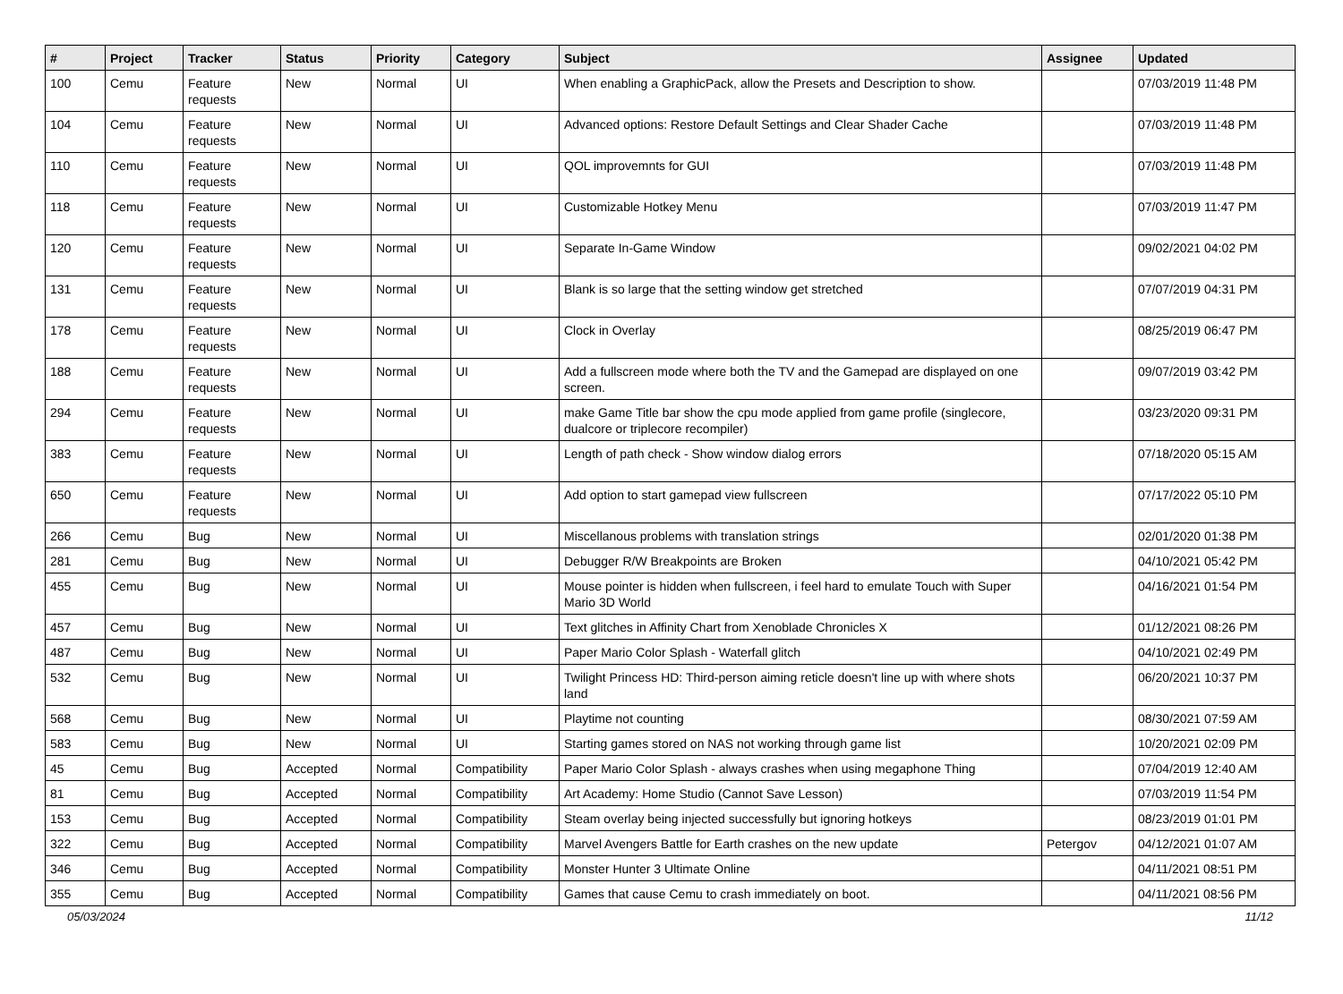| # | Project | Tracker | Status | Priority | Category | Subject | Assignee | Updated |
| --- | --- | --- | --- | --- | --- | --- | --- | --- |
| 100 | Cemu | Feature requests | New | Normal | UI | When enabling a GraphicPack, allow the Presets and Description to show. | | 07/03/2019 11:48 PM |
| 104 | Cemu | Feature requests | New | Normal | UI | Advanced options: Restore Default Settings and Clear Shader Cache | | 07/03/2019 11:48 PM |
| 110 | Cemu | Feature requests | New | Normal | UI | QOL improvemnts for GUI | | 07/03/2019 11:48 PM |
| 118 | Cemu | Feature requests | New | Normal | UI | Customizable Hotkey Menu | | 07/03/2019 11:47 PM |
| 120 | Cemu | Feature requests | New | Normal | UI | Separate In-Game Window | | 09/02/2021 04:02 PM |
| 131 | Cemu | Feature requests | New | Normal | UI | Blank is so large that the setting window get stretched | | 07/07/2019 04:31 PM |
| 178 | Cemu | Feature requests | New | Normal | UI | Clock in Overlay | | 08/25/2019 06:47 PM |
| 188 | Cemu | Feature requests | New | Normal | UI | Add a fullscreen mode where both the TV and the Gamepad are displayed on one screen. | | 09/07/2019 03:42 PM |
| 294 | Cemu | Feature requests | New | Normal | UI | make Game Title bar show the cpu mode applied from game profile (singlecore, dualcore or triplecore recompiler) | | 03/23/2020 09:31 PM |
| 383 | Cemu | Feature requests | New | Normal | UI | Length of path check - Show window dialog errors | | 07/18/2020 05:15 AM |
| 650 | Cemu | Feature requests | New | Normal | UI | Add option to start gamepad view fullscreen | | 07/17/2022 05:10 PM |
| 266 | Cemu | Bug | New | Normal | UI | Miscellanous problems with translation strings | | 02/01/2020 01:38 PM |
| 281 | Cemu | Bug | New | Normal | UI | Debugger R/W Breakpoints are Broken | | 04/10/2021 05:42 PM |
| 455 | Cemu | Bug | New | Normal | UI | Mouse pointer is hidden when fullscreen, i feel hard to emulate Touch with Super Mario 3D World | | 04/16/2021 01:54 PM |
| 457 | Cemu | Bug | New | Normal | UI | Text glitches in Affinity Chart from Xenoblade Chronicles X | | 01/12/2021 08:26 PM |
| 487 | Cemu | Bug | New | Normal | UI | Paper Mario Color Splash - Waterfall glitch | | 04/10/2021 02:49 PM |
| 532 | Cemu | Bug | New | Normal | UI | Twilight Princess HD: Third-person aiming reticle doesn't line up with where shots land | | 06/20/2021 10:37 PM |
| 568 | Cemu | Bug | New | Normal | UI | Playtime not counting | | 08/30/2021 07:59 AM |
| 583 | Cemu | Bug | New | Normal | UI | Starting games stored on NAS not working through game list | | 10/20/2021 02:09 PM |
| 45 | Cemu | Bug | Accepted | Normal | Compatibility | Paper Mario Color Splash - always crashes when using megaphone Thing | | 07/04/2019 12:40 AM |
| 81 | Cemu | Bug | Accepted | Normal | Compatibility | Art Academy: Home Studio (Cannot Save Lesson) | | 07/03/2019 11:54 PM |
| 153 | Cemu | Bug | Accepted | Normal | Compatibility | Steam overlay being injected successfully but ignoring hotkeys | | 08/23/2019 01:01 PM |
| 322 | Cemu | Bug | Accepted | Normal | Compatibility | Marvel Avengers Battle for Earth crashes on the new update | Petergov | 04/12/2021 01:07 AM |
| 346 | Cemu | Bug | Accepted | Normal | Compatibility | Monster Hunter 3 Ultimate Online | | 04/11/2021 08:51 PM |
| 355 | Cemu | Bug | Accepted | Normal | Compatibility | Games that cause Cemu to crash immediately on boot. | | 04/11/2021 08:56 PM |
05/03/2024 11/12